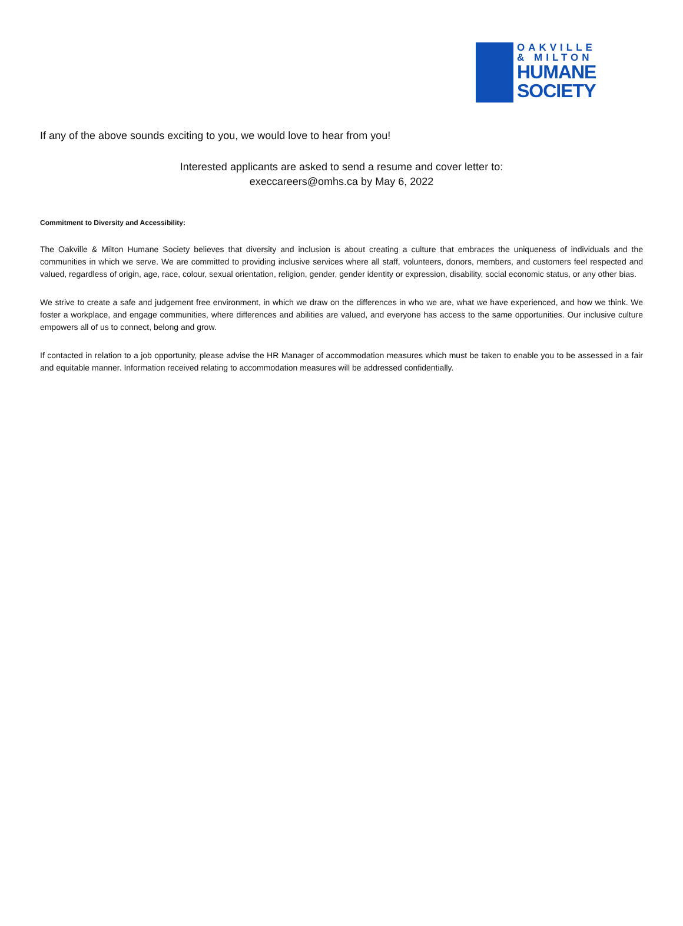OAKVILLE
& MILTON
HUMANE
SOCIETY
If any of the above sounds exciting to you, we would love to hear from you!
Interested applicants are asked to send a resume and cover letter to:
execcareers@omhs.ca by May 6, 2022
Commitment to Diversity and Accessibility:
The Oakville & Milton Humane Society believes that diversity and inclusion is about creating a culture that embraces the uniqueness of individuals and the communities in which we serve. We are committed to providing inclusive services where all staff, volunteers, donors, members, and customers feel respected and valued, regardless of origin, age, race, colour, sexual orientation, religion, gender, gender identity or expression, disability, social economic status, or any other bias.
We strive to create a safe and judgement free environment, in which we draw on the differences in who we are, what we have experienced, and how we think. We foster a workplace, and engage communities, where differences and abilities are valued, and everyone has access to the same opportunities. Our inclusive culture empowers all of us to connect, belong and grow.
If contacted in relation to a job opportunity, please advise the HR Manager of accommodation measures which must be taken to enable you to be assessed in a fair and equitable manner. Information received relating to accommodation measures will be addressed confidentially.